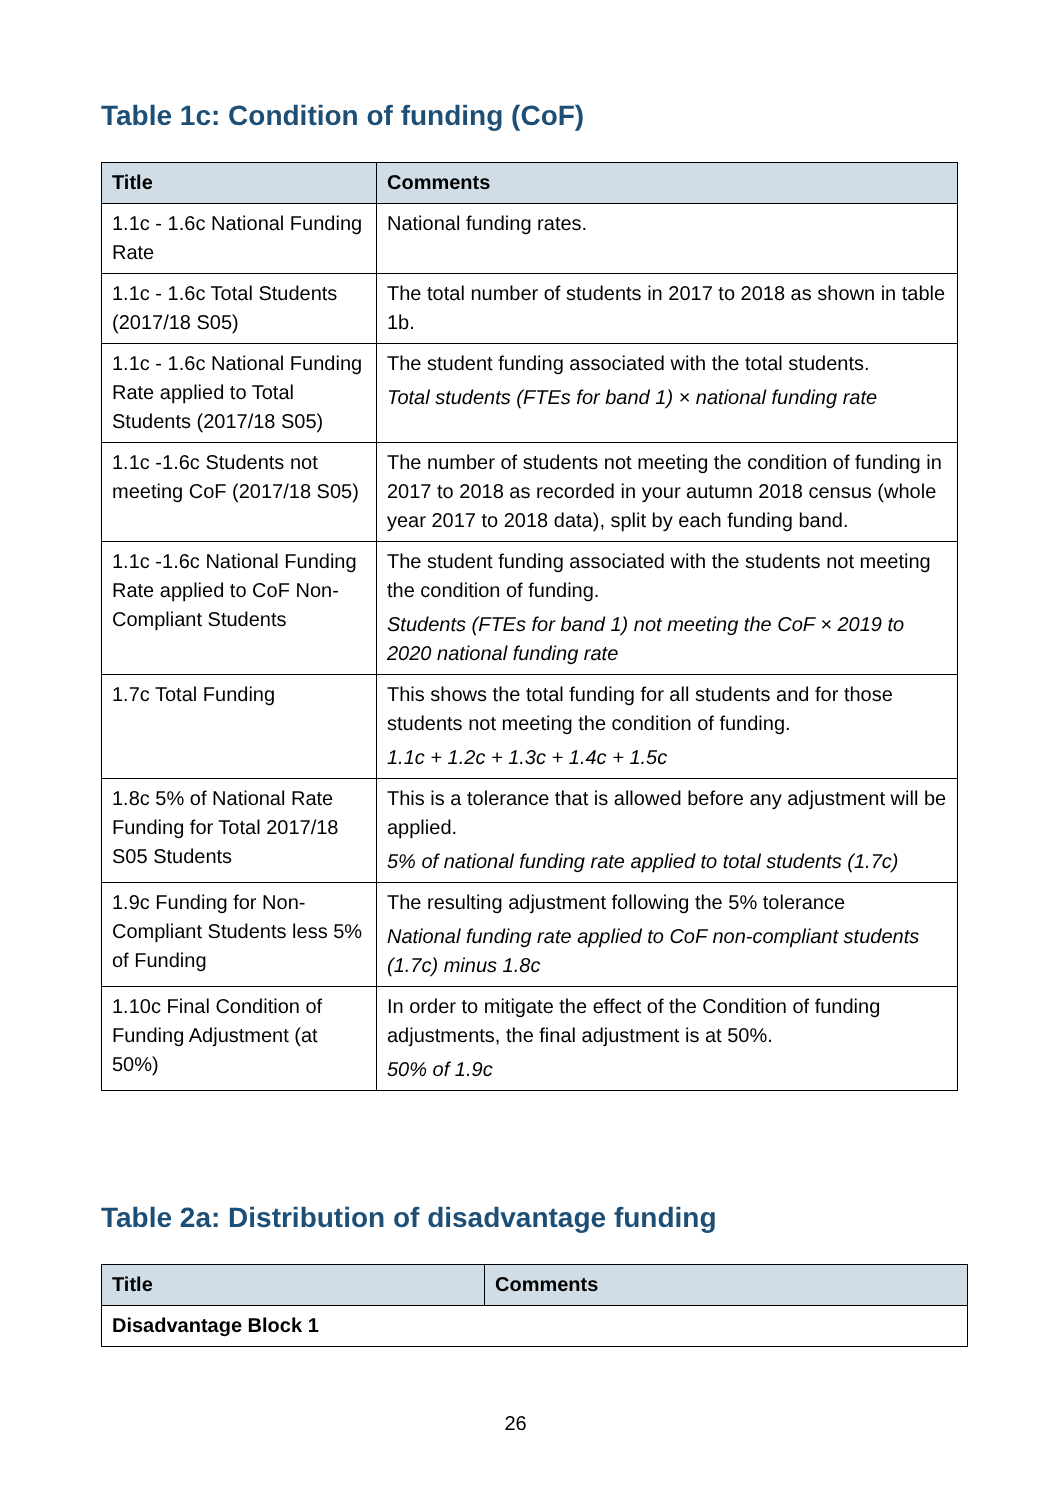Table 1c: Condition of funding (CoF)
| Title | Comments |
| --- | --- |
| 1.1c - 1.6c National Funding Rate | National funding rates. |
| 1.1c - 1.6c Total Students (2017/18 S05) | The total number of students in 2017 to 2018 as shown in table 1b. |
| 1.1c - 1.6c National Funding Rate applied to Total Students (2017/18 S05) | The student funding associated with the total students. Total students (FTEs for band 1) × national funding rate |
| 1.1c -1.6c Students not meeting CoF (2017/18 S05) | The number of students not meeting the condition of funding in 2017 to 2018 as recorded in your autumn 2018 census (whole year 2017 to 2018 data), split by each funding band. |
| 1.1c -1.6c National Funding Rate applied to CoF Non-Compliant Students | The student funding associated with the students not meeting the condition of funding. Students (FTEs for band 1) not meeting the CoF × 2019 to 2020 national funding rate |
| 1.7c Total Funding | This shows the total funding for all students and for those students not meeting the condition of funding. 1.1c + 1.2c + 1.3c + 1.4c + 1.5c |
| 1.8c 5% of National Rate Funding for Total 2017/18 S05 Students | This is a tolerance that is allowed before any adjustment will be applied. 5% of national funding rate applied to total students (1.7c) |
| 1.9c Funding for Non-Compliant Students less 5% of Funding | The resulting adjustment following the 5% tolerance National funding rate applied to CoF non-compliant students (1.7c) minus 1.8c |
| 1.10c Final Condition of Funding Adjustment (at 50%) | In order to mitigate the effect of the Condition of funding adjustments, the final adjustment is at 50%. 50% of 1.9c |
Table 2a: Distribution of disadvantage funding
| Title | Comments |
| --- | --- |
| Disadvantage Block 1 | |
26